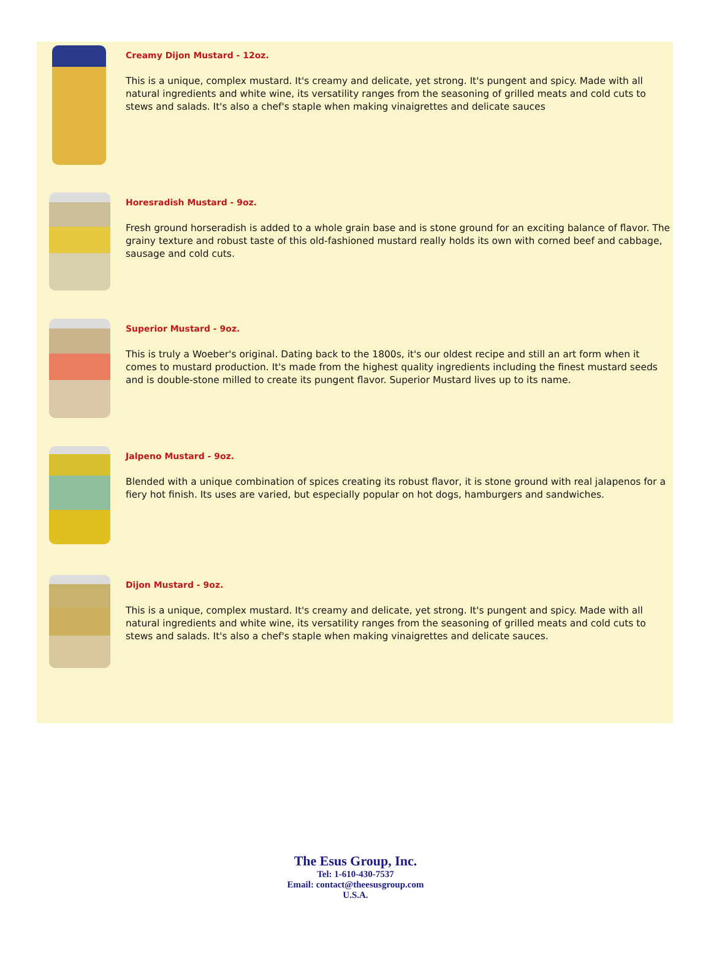Creamy Dijon Mustard - 12oz.
This is a unique, complex mustard. It's creamy and delicate, yet strong. It's pungent and spicy. Made with all natural ingredients and white wine, its versatility ranges from the seasoning of grilled meats and cold cuts to stews and salads. It's also a chef's staple when making vinaigrettes and delicate sauces
Horesradish Mustard - 9oz.
Fresh ground horseradish is added to a whole grain base and is stone ground for an exciting balance of flavor. The grainy texture and robust taste of this old-fashioned mustard really holds its own with corned beef and cabbage, sausage and cold cuts.
Superior Mustard - 9oz.
This is truly a Woeber's original. Dating back to the 1800s, it's our oldest recipe and still an art form when it comes to mustard production. It's made from the highest quality ingredients including the finest mustard seeds and is double-stone milled to create its pungent flavor. Superior Mustard lives up to its name.
Jalpeno Mustard - 9oz.
Blended with a unique combination of spices creating its robust flavor, it is stone ground with real jalapenos for a fiery hot finish. Its uses are varied, but especially popular on hot dogs, hamburgers and sandwiches.
Dijon Mustard - 9oz.
This is a unique, complex mustard. It's creamy and delicate, yet strong. It's pungent and spicy. Made with all natural ingredients and white wine, its versatility ranges from the seasoning of grilled meats and cold cuts to stews and salads. It's also a chef's staple when making vinaigrettes and delicate sauces.
The Esus Group, Inc.
Tel: 1-610-430-7537
Email: contact@theesusgroup.com
U.S.A.